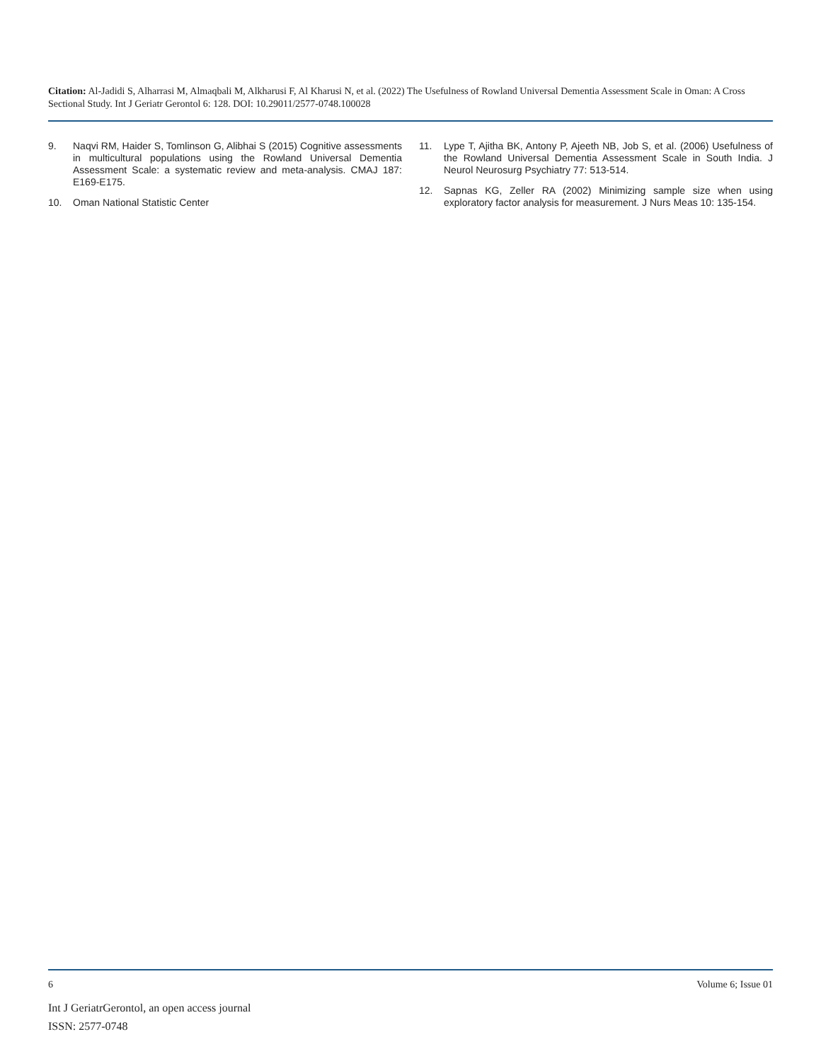Citation: Al-Jadidi S, Alharrasi M, Almaqbali M, Alkharusi F, Al Kharusi N, et al. (2022) The Usefulness of Rowland Universal Dementia Assessment Scale in Oman: A Cross Sectional Study. Int J Geriatr Gerontol 6: 128. DOI: 10.29011/2577-0748.100028
9. Naqvi RM, Haider S, Tomlinson G, Alibhai S (2015) Cognitive assessments in multicultural populations using the Rowland Universal Dementia Assessment Scale: a systematic review and meta-analysis. CMAJ 187: E169-E175.
10. Oman National Statistic Center
11. Lype T, Ajitha BK, Antony P, Ajeeth NB, Job S, et al. (2006) Usefulness of the Rowland Universal Dementia Assessment Scale in South India. J Neurol Neurosurg Psychiatry 77: 513-514.
12. Sapnas KG, Zeller RA (2002) Minimizing sample size when using exploratory factor analysis for measurement. J Nurs Meas 10: 135-154.
6 Volume 6; Issue 01
Int J GeriatrGerontol, an open access journal
ISSN: 2577-0748